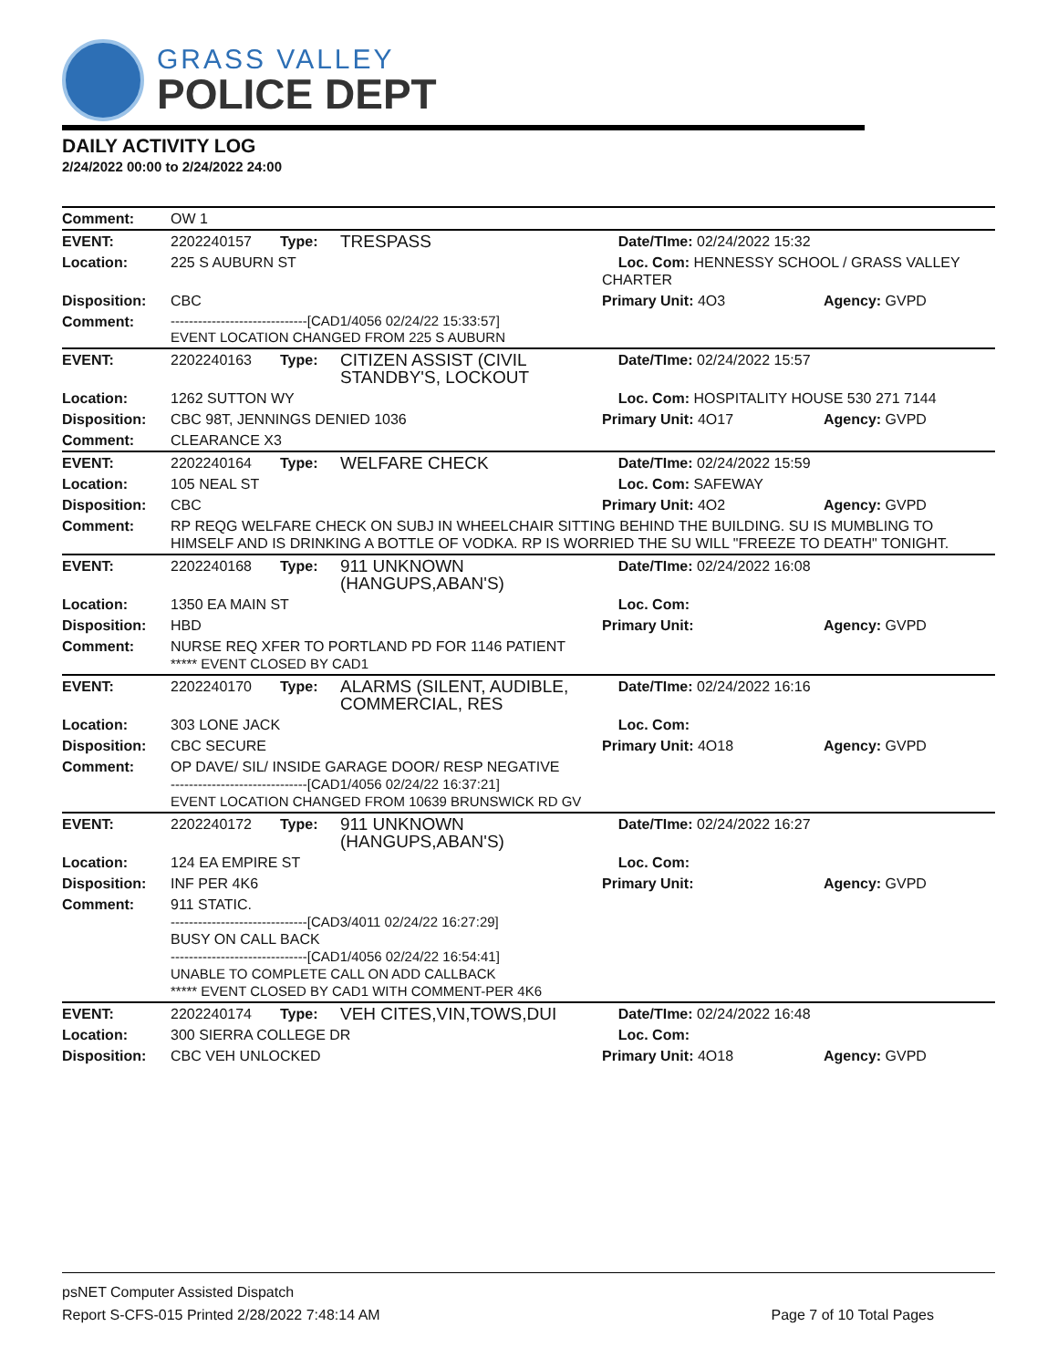GRASS VALLEY
POLICE DEPT
DAILY ACTIVITY LOG
2/24/2022 00:00 to 2/24/2022 24:00
| Comment: | OW 1 | | | | |
| EVENT: | 2202240157 | Type: | TRESPASS | Date/TIme: 02/24/2022 15:32 | |
| Location: | 225 S AUBURN ST | | | Loc. Com: HENNESSY SCHOOL / GRASS VALLEY CHARTER | |
| Disposition: | CBC | | | Primary Unit: 4O3 | Agency: GVPD |
| Comment: | ------------------------------[CAD1/4056 02/24/22 15:33:57] EVENT LOCATION CHANGED FROM 225 S AUBURN | | | | |
| EVENT: | 2202240163 | Type: | CITIZEN ASSIST (CIVIL STANDBY'S, LOCKOUT | Date/TIme: 02/24/2022 15:57 | |
| Location: | 1262 SUTTON WY | | | Loc. Com: HOSPITALITY HOUSE 530 271 7144 | |
| Disposition: | CBC 98T, JENNINGS DENIED 1036 | | | Primary Unit: 4O17 | Agency: GVPD |
| Comment: | CLEARANCE X3 | | | | |
| EVENT: | 2202240164 | Type: | WELFARE CHECK | Date/TIme: 02/24/2022 15:59 | |
| Location: | 105 NEAL ST | | | Loc. Com: SAFEWAY | |
| Disposition: | CBC | | | Primary Unit: 4O2 | Agency: GVPD |
| Comment: | RP REQG WELFARE CHECK ON SUBJ IN WHEELCHAIR SITTING BEHIND THE BUILDING. SU IS MUMBLING TO HIMSELF AND IS DRINKING A BOTTLE OF VODKA. RP IS WORRIED THE SU WILL "FREEZE TO DEATH" TONIGHT. | | | | |
| EVENT: | 2202240168 | Type: | 911 UNKNOWN (HANGUPS,ABAN'S) | Date/TIme: 02/24/2022 16:08 | |
| Location: | 1350 EA MAIN ST | | | Loc. Com: | |
| Disposition: | HBD | | | Primary Unit: | Agency: GVPD |
| Comment: | NURSE REQ XFER TO PORTLAND PD FOR 1146 PATIENT ***** EVENT CLOSED BY CAD1 | | | | |
| EVENT: | 2202240170 | Type: | ALARMS (SILENT, AUDIBLE, COMMERCIAL, RES | Date/TIme: 02/24/2022 16:16 | |
| Location: | 303 LONE JACK | | | Loc. Com: | |
| Disposition: | CBC SECURE | | | Primary Unit: 4O18 | Agency: GVPD |
| Comment: | OP DAVE/ SIL/ INSIDE GARAGE DOOR/ RESP NEGATIVE ------------------------------[CAD1/4056 02/24/22 16:37:21] EVENT LOCATION CHANGED FROM 10639 BRUNSWICK RD GV | | | | |
| EVENT: | 2202240172 | Type: | 911 UNKNOWN (HANGUPS,ABAN'S) | Date/TIme: 02/24/2022 16:27 | |
| Location: | 124 EA EMPIRE ST | | | Loc. Com: | |
| Disposition: | INF PER 4K6 | | | Primary Unit: | Agency: GVPD |
| Comment: | 911 STATIC. ------------------------------[CAD3/4011 02/24/22 16:27:29] BUSY ON CALL BACK ------------------------------[CAD1/4056 02/24/22 16:54:41] UNABLE TO COMPLETE CALL ON ADD CALLBACK ***** EVENT CLOSED BY CAD1 WITH COMMENT-PER 4K6 | | | | |
| EVENT: | 2202240174 | Type: | VEH CITES,VIN,TOWS,DUI | Date/TIme: 02/24/2022 16:48 | |
| Location: | 300 SIERRA COLLEGE DR | | | Loc. Com: | |
| Disposition: | CBC VEH UNLOCKED | | | Primary Unit: 4O18 | Agency: GVPD |
psNET Computer Assisted Dispatch
Report S-CFS-015 Printed 2/28/2022 7:48:14 AM Page 7 of 10 Total Pages